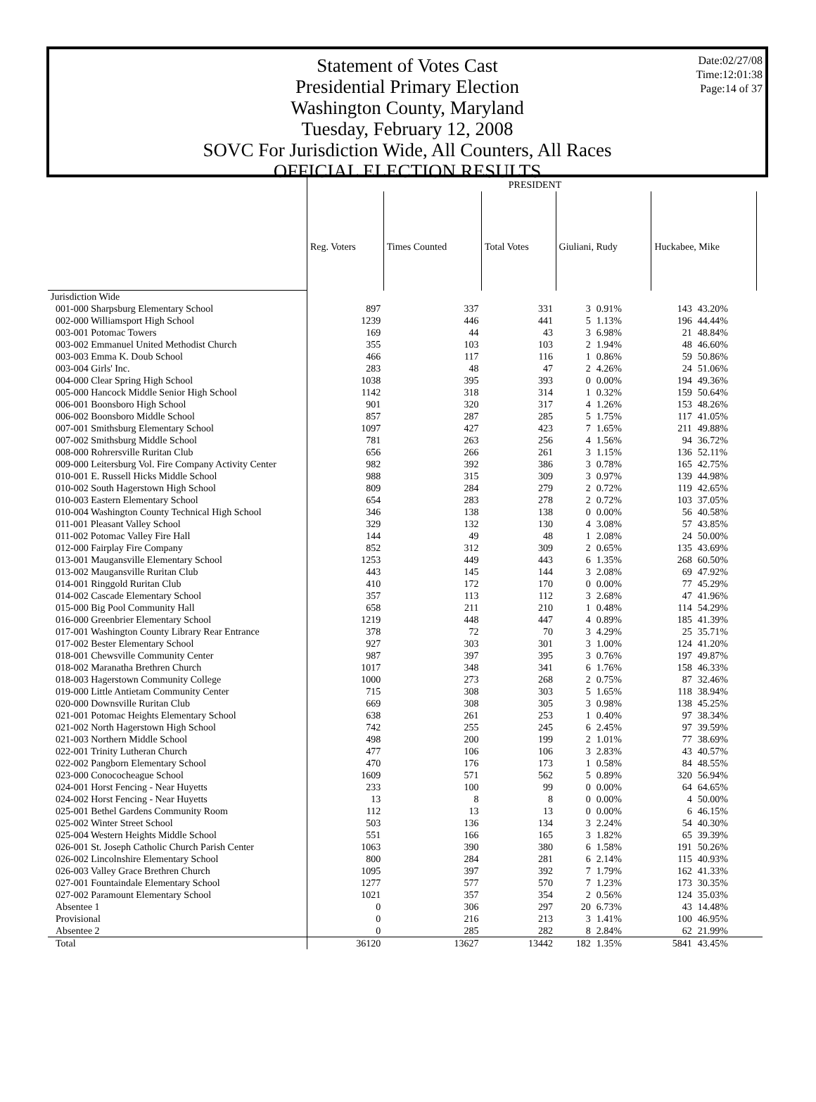Date:02/27/08
Time:12:01:38
Page:14 of 37
Statement of Votes Cast
Presidential Primary Election
Washington County, Maryland
Tuesday, February 12, 2008
SOVC For Jurisdiction Wide, All Counters, All Races
OFFICIAL ELECTION RESULTS
| | PRESIDENT | | | | | | | |
| | Reg. Voters | Times Counted | Total Votes | Giuliani, Rudy | | Huckabee, Mike | | |
| Jurisdiction Wide | | | | | | | | |
| 001-000 Sharpsburg Elementary School | 897 | 337 | 331 | 3 | 0.91% | 143 | 43.20% | |
| 002-000 Williamsport High School | 1239 | 446 | 441 | 5 | 1.13% | 196 | 44.44% | |
| 003-001 Potomac Towers | 169 | 44 | 43 | 3 | 6.98% | 21 | 48.84% | |
| 003-002 Emmanuel United Methodist Church | 355 | 103 | 103 | 2 | 1.94% | 48 | 46.60% | |
| 003-003 Emma K. Doub School | 466 | 117 | 116 | 1 | 0.86% | 59 | 50.86% | |
| 003-004 Girls' Inc. | 283 | 48 | 47 | 2 | 4.26% | 24 | 51.06% | |
| 004-000 Clear Spring High School | 1038 | 395 | 393 | 0 | 0.00% | 194 | 49.36% | |
| 005-000 Hancock Middle Senior High School | 1142 | 318 | 314 | 1 | 0.32% | 159 | 50.64% | |
| 006-001 Boonsboro High School | 901 | 320 | 317 | 4 | 1.26% | 153 | 48.26% | |
| 006-002 Boonsboro Middle School | 857 | 287 | 285 | 5 | 1.75% | 117 | 41.05% | |
| 007-001 Smithsburg Elementary School | 1097 | 427 | 423 | 7 | 1.65% | 211 | 49.88% | |
| 007-002 Smithsburg Middle School | 781 | 263 | 256 | 4 | 1.56% | 94 | 36.72% | |
| 008-000 Rohrersville Ruritan Club | 656 | 266 | 261 | 3 | 1.15% | 136 | 52.11% | |
| 009-000 Leitersburg Vol. Fire Company Activity Center | 982 | 392 | 386 | 3 | 0.78% | 165 | 42.75% | |
| 010-001 E. Russell Hicks Middle School | 988 | 315 | 309 | 3 | 0.97% | 139 | 44.98% | |
| 010-002 South Hagerstown High School | 809 | 284 | 279 | 2 | 0.72% | 119 | 42.65% | |
| 010-003 Eastern Elementary School | 654 | 283 | 278 | 2 | 0.72% | 103 | 37.05% | |
| 010-004 Washington County Technical High School | 346 | 138 | 138 | 0 | 0.00% | 56 | 40.58% | |
| 011-001 Pleasant Valley School | 329 | 132 | 130 | 4 | 3.08% | 57 | 43.85% | |
| 011-002 Potomac Valley Fire Hall | 144 | 49 | 48 | 1 | 2.08% | 24 | 50.00% | |
| 012-000 Fairplay Fire Company | 852 | 312 | 309 | 2 | 0.65% | 135 | 43.69% | |
| 013-001 Maugansville Elementary School | 1253 | 449 | 443 | 6 | 1.35% | 268 | 60.50% | |
| 013-002 Maugansville Ruritan Club | 443 | 145 | 144 | 3 | 2.08% | 69 | 47.92% | |
| 014-001 Ringgold Ruritan Club | 410 | 172 | 170 | 0 | 0.00% | 77 | 45.29% | |
| 014-002 Cascade Elementary School | 357 | 113 | 112 | 3 | 2.68% | 47 | 41.96% | |
| 015-000 Big Pool Community Hall | 658 | 211 | 210 | 1 | 0.48% | 114 | 54.29% | |
| 016-000 Greenbrier Elementary School | 1219 | 448 | 447 | 4 | 0.89% | 185 | 41.39% | |
| 017-001 Washington County Library Rear Entrance | 378 | 72 | 70 | 3 | 4.29% | 25 | 35.71% | |
| 017-002 Bester Elementary School | 927 | 303 | 301 | 3 | 1.00% | 124 | 41.20% | |
| 018-001 Chewsville Community Center | 987 | 397 | 395 | 3 | 0.76% | 197 | 49.87% | |
| 018-002 Maranatha Brethren Church | 1017 | 348 | 341 | 6 | 1.76% | 158 | 46.33% | |
| 018-003 Hagerstown Community College | 1000 | 273 | 268 | 2 | 0.75% | 87 | 32.46% | |
| 019-000 Little Antietam Community Center | 715 | 308 | 303 | 5 | 1.65% | 118 | 38.94% | |
| 020-000 Downsville Ruritan Club | 669 | 308 | 305 | 3 | 0.98% | 138 | 45.25% | |
| 021-001 Potomac Heights Elementary School | 638 | 261 | 253 | 1 | 0.40% | 97 | 38.34% | |
| 021-002 North Hagerstown High School | 742 | 255 | 245 | 6 | 2.45% | 97 | 39.59% | |
| 021-003 Northern Middle School | 498 | 200 | 199 | 2 | 1.01% | 77 | 38.69% | |
| 022-001 Trinity Lutheran Church | 477 | 106 | 106 | 3 | 2.83% | 43 | 40.57% | |
| 022-002 Pangborn Elementary School | 470 | 176 | 173 | 1 | 0.58% | 84 | 48.55% | |
| 023-000 Conococheague School | 1609 | 571 | 562 | 5 | 0.89% | 320 | 56.94% | |
| 024-001 Horst Fencing - Near Huyetts | 233 | 100 | 99 | 0 | 0.00% | 64 | 64.65% | |
| 024-002 Horst Fencing - Near Huyetts | 13 | 8 | 8 | 0 | 0.00% | 4 | 50.00% | |
| 025-001 Bethel Gardens Community Room | 112 | 13 | 13 | 0 | 0.00% | 6 | 46.15% | |
| 025-002 Winter Street School | 503 | 136 | 134 | 3 | 2.24% | 54 | 40.30% | |
| 025-004 Western Heights Middle School | 551 | 166 | 165 | 3 | 1.82% | 65 | 39.39% | |
| 026-001 St. Joseph Catholic Church Parish Center | 1063 | 390 | 380 | 6 | 1.58% | 191 | 50.26% | |
| 026-002 Lincolnshire Elementary School | 800 | 284 | 281 | 6 | 2.14% | 115 | 40.93% | |
| 026-003 Valley Grace Brethren Church | 1095 | 397 | 392 | 7 | 1.79% | 162 | 41.33% | |
| 027-001 Fountaindale Elementary School | 1277 | 577 | 570 | 7 | 1.23% | 173 | 30.35% | |
| 027-002 Paramount Elementary School | 1021 | 357 | 354 | 2 | 0.56% | 124 | 35.03% | |
| Absentee 1 | 0 | 306 | 297 | 20 | 6.73% | 43 | 14.48% | |
| Provisional | 0 | 216 | 213 | 3 | 1.41% | 100 | 46.95% | |
| Absentee 2 | 0 | 285 | 282 | 8 | 2.84% | 62 | 21.99% | |
| Total | 36120 | 13627 | 13442 | 182 | 1.35% | 5841 | 43.45% | |